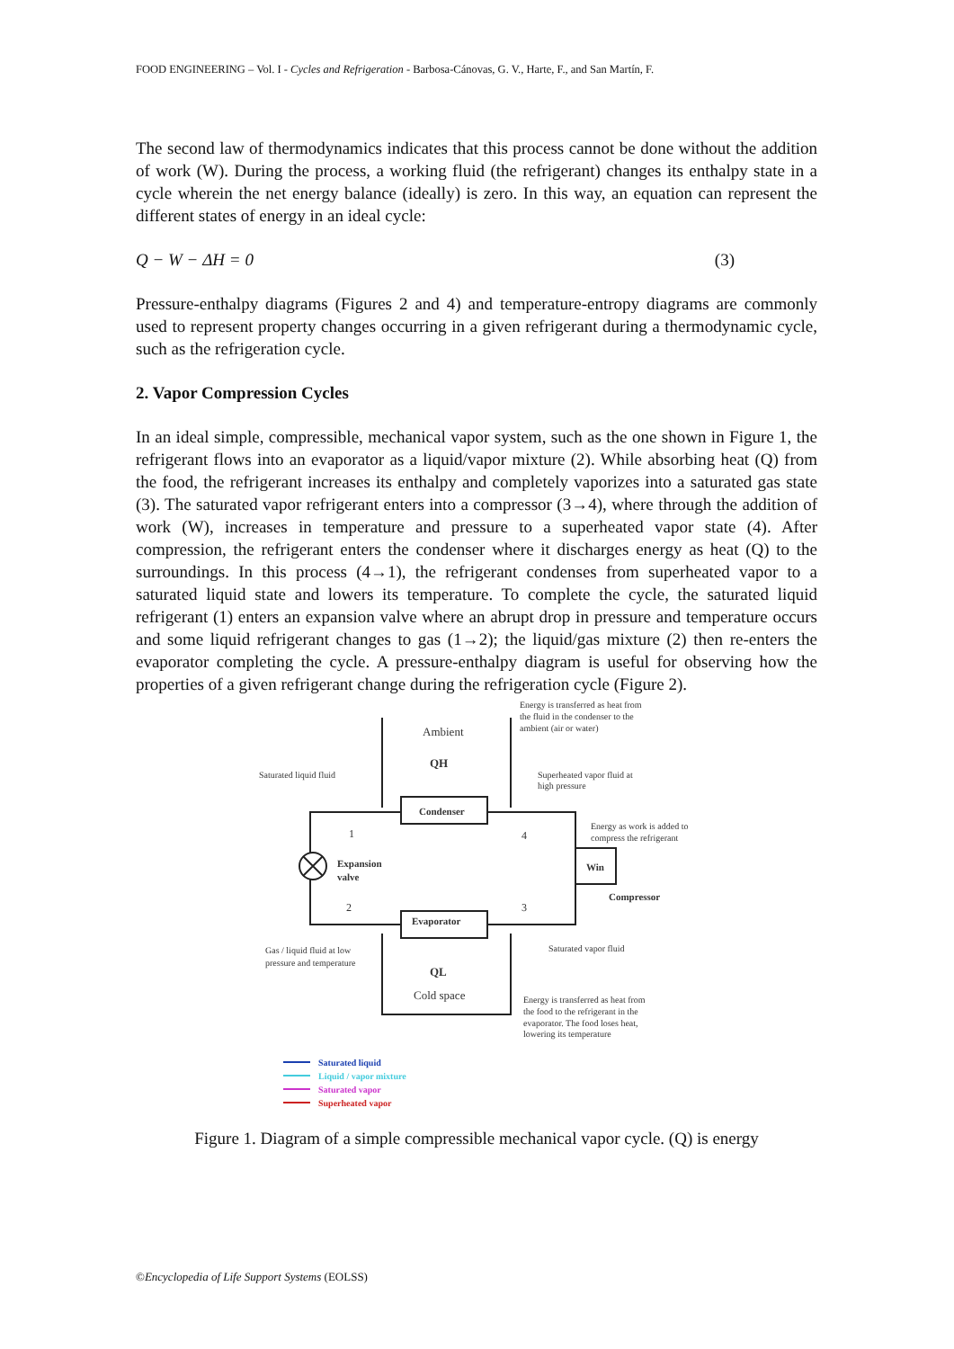FOOD ENGINEERING – Vol. I - Cycles and Refrigeration - Barbosa-Cánovas, G. V., Harte, F., and San Martín, F.
The second law of thermodynamics indicates that this process cannot be done without the addition of work (W). During the process, a working fluid (the refrigerant) changes its enthalpy state in a cycle wherein the net energy balance (ideally) is zero. In this way, an equation can represent the different states of energy in an ideal cycle:
Q − W − ΔH = 0 (3)
Pressure-enthalpy diagrams (Figures 2 and 4) and temperature-entropy diagrams are commonly used to represent property changes occurring in a given refrigerant during a thermodynamic cycle, such as the refrigeration cycle.
2. Vapor Compression Cycles
In an ideal simple, compressible, mechanical vapor system, such as the one shown in Figure 1, the refrigerant flows into an evaporator as a liquid/vapor mixture (2). While absorbing heat (Q) from the food, the refrigerant increases its enthalpy and completely vaporizes into a saturated gas state (3). The saturated vapor refrigerant enters into a compressor (3→4), where through the addition of work (W), increases in temperature and pressure to a superheated vapor state (4). After compression, the refrigerant enters the condenser where it discharges energy as heat (Q) to the surroundings. In this process (4→1), the refrigerant condenses from superheated vapor to a saturated liquid state and lowers its temperature. To complete the cycle, the saturated liquid refrigerant (1) enters an expansion valve where an abrupt drop in pressure and temperature occurs and some liquid refrigerant changes to gas (1→2); the liquid/gas mixture (2) then re-enters the evaporator completing the cycle. A pressure-enthalpy diagram is useful for observing how the properties of a given refrigerant change during the refrigeration cycle (Figure 2).
Ambient
QH
Condenser
Evaporator
QL
Cold space
Expansion
valve
1
2
3
4
Win
Compressor
Saturated liquid fluid
Energy is transferred as heat from
the fluid in the condenser to the
ambient (air or water)
Superheated vapor fluid at
high pressure
Energy as work is added to
compress the refrigerant
Gas / liquid fluid at low
pressure and temperature
Saturated vapor fluid
Energy is transferred as heat from
the food to the refrigerant in the
evaporator. The food loses heat,
lowering its temperature
Saturated liquid
Liquid / vapor mixture
Saturated vapor
Superheated vapor
Figure 1. Diagram of a simple compressible mechanical vapor cycle. (Q) is energy
©Encyclopedia of Life Support Systems (EOLSS)